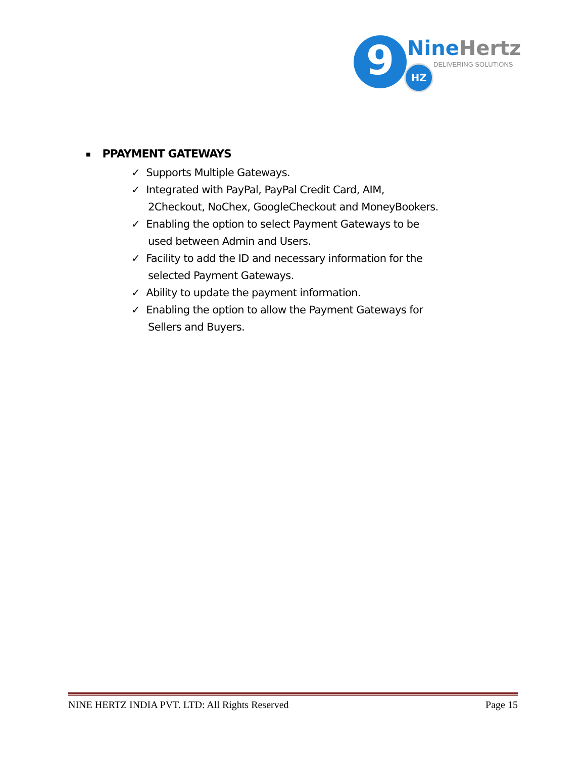9 HZ
NineHertz
DELIVERING SOLUTIONS
■ PPAYMENT GATEWAYS
✓ Supports Multiple Gateways.
✓ Integrated with PayPal, PayPal Credit Card, AIM, 2Checkout, NoChex, GoogleCheckout and MoneyBookers.
✓ Enabling the option to select Payment Gateways to be used between Admin and Users.
✓ Facility to add the ID and necessary information for the selected Payment Gateways.
✓ Ability to update the payment information.
✓ Enabling the option to allow the Payment Gateways for Sellers and Buyers.
NINE HERTZ INDIA PVT. LTD: All Rights Reserved Page 15